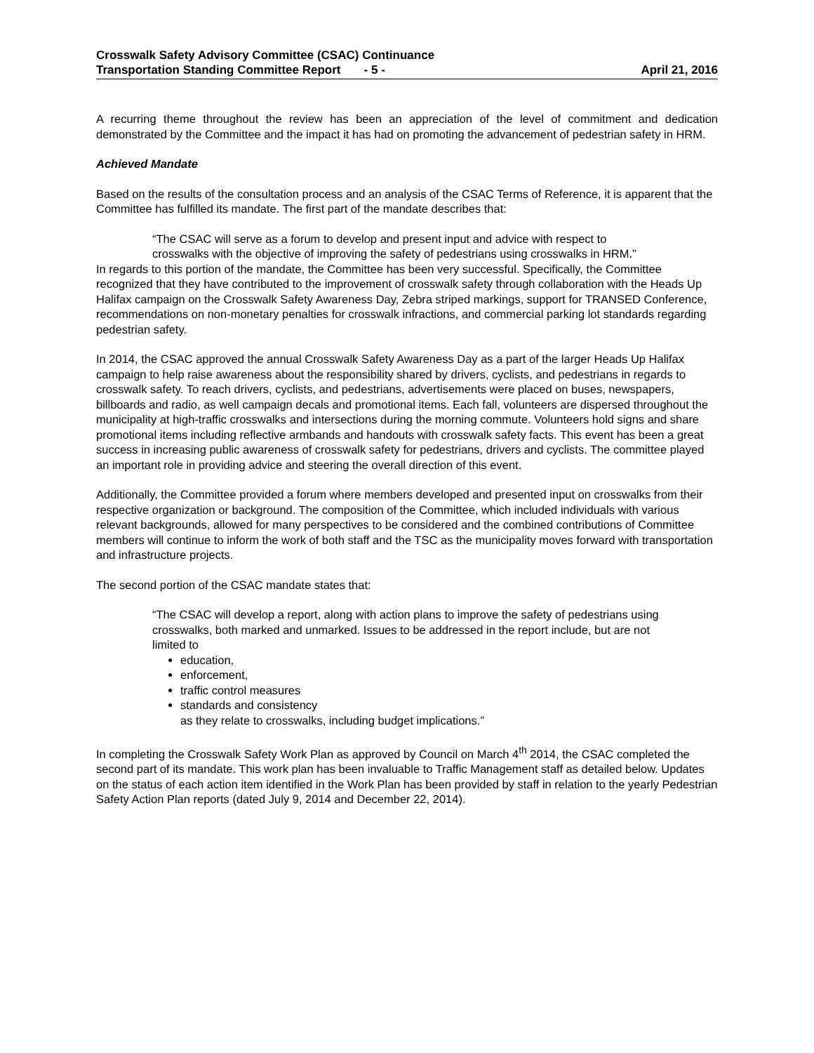Crosswalk Safety Advisory Committee (CSAC) Continuance
Transportation Standing Committee Report - 5 - April 21, 2016
A recurring theme throughout the review has been an appreciation of the level of commitment and dedication demonstrated by the Committee and the impact it has had on promoting the advancement of pedestrian safety in HRM.
Achieved Mandate
Based on the results of the consultation process and an analysis of the CSAC Terms of Reference, it is apparent that the Committee has fulfilled its mandate. The first part of the mandate describes that:
“The CSAC will serve as a forum to develop and present input and advice with respect to crosswalks with the objective of improving the safety of pedestrians using crosswalks in HRM.”
In regards to this portion of the mandate, the Committee has been very successful. Specifically, the Committee recognized that they have contributed to the improvement of crosswalk safety through collaboration with the Heads Up Halifax campaign on the Crosswalk Safety Awareness Day, Zebra striped markings, support for TRANSED Conference, recommendations on non-monetary penalties for crosswalk infractions, and commercial parking lot standards regarding pedestrian safety.
In 2014, the CSAC approved the annual Crosswalk Safety Awareness Day as a part of the larger Heads Up Halifax campaign to help raise awareness about the responsibility shared by drivers, cyclists, and pedestrians in regards to crosswalk safety. To reach drivers, cyclists, and pedestrians, advertisements were placed on buses, newspapers, billboards and radio, as well campaign decals and promotional items. Each fall, volunteers are dispersed throughout the municipality at high-traffic crosswalks and intersections during the morning commute. Volunteers hold signs and share promotional items including reflective armbands and handouts with crosswalk safety facts. This event has been a great success in increasing public awareness of crosswalk safety for pedestrians, drivers and cyclists. The committee played an important role in providing advice and steering the overall direction of this event.
Additionally, the Committee provided a forum where members developed and presented input on crosswalks from their respective organization or background. The composition of the Committee, which included individuals with various relevant backgrounds, allowed for many perspectives to be considered and the combined contributions of Committee members will continue to inform the work of both staff and the TSC as the municipality moves forward with transportation and infrastructure projects.
The second portion of the CSAC mandate states that:
“The CSAC will develop a report, along with action plans to improve the safety of pedestrians using crosswalks, both marked and unmarked. Issues to be addressed in the report include, but are not limited to
education,
enforcement,
traffic control measures
standards and consistency
as they relate to crosswalks, including budget implications.”
In completing the Crosswalk Safety Work Plan as approved by Council on March 4<sup>th</sup> 2014, the CSAC completed the second part of its mandate. This work plan has been invaluable to Traffic Management staff as detailed below. Updates on the status of each action item identified in the Work Plan has been provided by staff in relation to the yearly Pedestrian Safety Action Plan reports (dated July 9, 2014 and December 22, 2014).